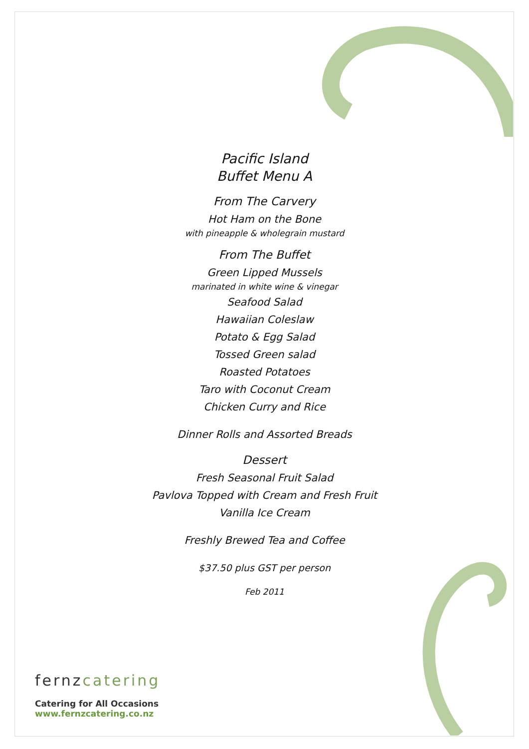Pacific Island
Buffet Menu A
From The Carvery
Hot Ham on the Bone
with pineapple & wholegrain mustard
From The Buffet
Green Lipped Mussels
marinated in white wine & vinegar
Seafood Salad
Hawaiian Coleslaw
Potato & Egg Salad
Tossed Green salad
Roasted Potatoes
Taro with Coconut Cream
Chicken Curry and Rice
Dinner Rolls and Assorted Breads
Dessert
Fresh Seasonal Fruit Salad
Pavlova Topped with Cream and Fresh Fruit
Vanilla Ice Cream
Freshly Brewed Tea and Coffee
$37.50 plus GST per person
Feb 2011
fernzcatering
Catering for All Occasions
www.fernzcatering.co.nz